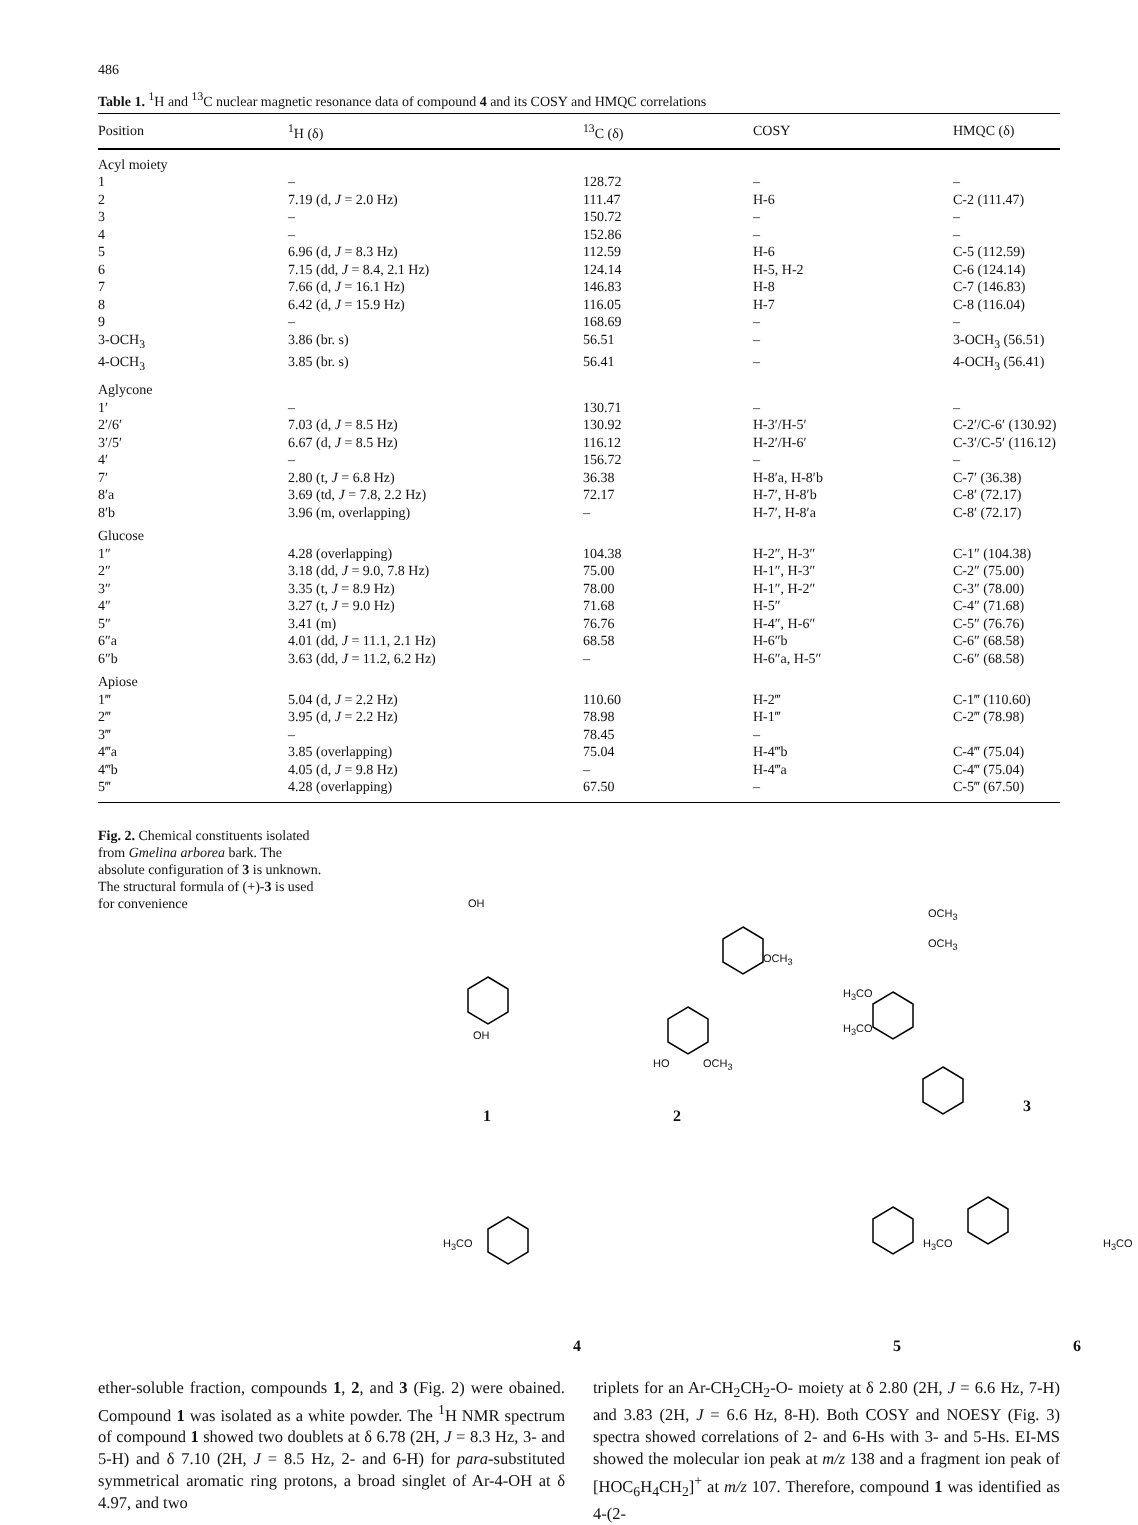486
Table 1. <sup>1</sup>H and <sup>13</sup>C nuclear magnetic resonance data of compound 4 and its COSY and HMQC correlations
| Position | <sup>1</sup>H (δ) | <sup>13</sup>C (δ) | COSY | HMQC (δ) |
| --- | --- | --- | --- | --- |
| Acyl moiety | | | | |
| 1 | – | 128.72 | – | – |
| 2 | 7.19 (d, J = 2.0 Hz) | 111.47 | H-6 | C-2 (111.47) |
| 3 | – | 150.72 | – | – |
| 4 | – | 152.86 | – | – |
| 5 | 6.96 (d, J = 8.3 Hz) | 112.59 | H-6 | C-5 (112.59) |
| 6 | 7.15 (dd, J = 8.4, 2.1 Hz) | 124.14 | H-5, H-2 | C-6 (124.14) |
| 7 | 7.66 (d, J = 16.1 Hz) | 146.83 | H-8 | C-7 (146.83) |
| 8 | 6.42 (d, J = 15.9 Hz) | 116.05 | H-7 | C-8 (116.04) |
| 9 | – | 168.69 | – | – |
| 3-OCH<sub>3</sub> | 3.86 (br. s) | 56.51 | – | 3-OCH<sub>3</sub> (56.51) |
| 4-OCH<sub>3</sub> | 3.85 (br. s) | 56.41 | – | 4-OCH<sub>3</sub> (56.41) |
| Aglycone | | | | |
| 1′ | – | 130.71 | – | – |
| 2′/6′ | 7.03 (d, J = 8.5 Hz) | 130.92 | H-3′/H-5′ | C-2′/C-6′ (130.92) |
| 3′/5′ | 6.67 (d, J = 8.5 Hz) | 116.12 | H-2′/H-6′ | C-3′/C-5′ (116.12) |
| 4′ | – | 156.72 | – | – |
| 7′ | 2.80 (t, J = 6.8 Hz) | 36.38 | H-8′a, H-8′b | C-7′ (36.38) |
| 8′a | 3.69 (td, J = 7.8, 2.2 Hz) | 72.17 | H-7′, H-8′b | C-8′ (72.17) |
| 8′b | 3.96 (m, overlapping) | – | H-7′, H-8′a | C-8′ (72.17) |
| Glucose | | | | |
| 1″ | 4.28 (overlapping) | 104.38 | H-2″, H-3″ | C-1″ (104.38) |
| 2″ | 3.18 (dd, J = 9.0, 7.8 Hz) | 75.00 | H-1″, H-3″ | C-2″ (75.00) |
| 3″ | 3.35 (t, J = 8.9 Hz) | 78.00 | H-1″, H-2″ | C-3″ (78.00) |
| 4″ | 3.27 (t, J = 9.0 Hz) | 71.68 | H-5″ | C-4″ (71.68) |
| 5″ | 3.41 (m) | 76.76 | H-4″, H-6″ | C-5″ (76.76) |
| 6″a | 4.01 (dd, J = 11.1, 2.1 Hz) | 68.58 | H-6″b | C-6″ (68.58) |
| 6″b | 3.63 (dd, J = 11.2, 6.2 Hz) | – | H-6″a, H-5″ | C-6″ (68.58) |
| Apiose | | | | |
| 1‴ | 5.04 (d, J = 2.2 Hz) | 110.60 | H-2‴ | C-1‴ (110.60) |
| 2‴ | 3.95 (d, J = 2.2 Hz) | 78.98 | H-1‴ | C-2‴ (78.98) |
| 3‴ | – | 78.45 | – | |
| 4‴a | 3.85 (overlapping) | 75.04 | H-4‴b | C-4‴ (75.04) |
| 4‴b | 4.05 (d, J = 9.8 Hz) | – | H-4‴a | C-4‴ (75.04) |
| 5‴ | 4.28 (overlapping) | 67.50 | – | C-5‴ (67.50) |
Fig. 2. Chemical constituents isolated from Gmelina arborea bark. The absolute configuration of 3 is unknown. The structural formula of (+)-3 is used for convenience
OH
OH
HO OCH<sub>3</sub>
OCH<sub>3</sub>
OCH<sub>3</sub>
OCH<sub>3</sub>
H<sub>3</sub>CO
H<sub>3</sub>CO
H<sub>3</sub>CO H<sub>3</sub>CO H<sub>3</sub>CO
1 2
3
4 5 6
ether-soluble fraction, compounds 1, 2, and 3 (Fig. 2) were obained. Compound 1 was isolated as a white powder. The <sup>1</sup>H NMR spectrum of compound 1 showed two doublets at δ 6.78 (2H, J = 8.3 Hz, 3- and 5-H) and δ 7.10 (2H, J = 8.5 Hz, 2- and 6-H) for para-substituted symmetrical aromatic ring protons, a broad singlet of Ar-4-OH at δ 4.97, and two
triplets for an Ar-CH<sub>2</sub>CH<sub>2</sub>-O- moiety at δ 2.80 (2H, J = 6.6 Hz, 7-H) and 3.83 (2H, J = 6.6 Hz, 8-H). Both COSY and NOESY (Fig. 3) spectra showed correlations of 2- and 6-Hs with 3- and 5-Hs. EI-MS showed the molecular ion peak at m/z 138 and a fragment ion peak of [HOC<sub>6</sub>H<sub>4</sub>CH<sub>2</sub>]<sup>+</sup> at m/z 107. Therefore, compound 1 was identified as 4-(2-